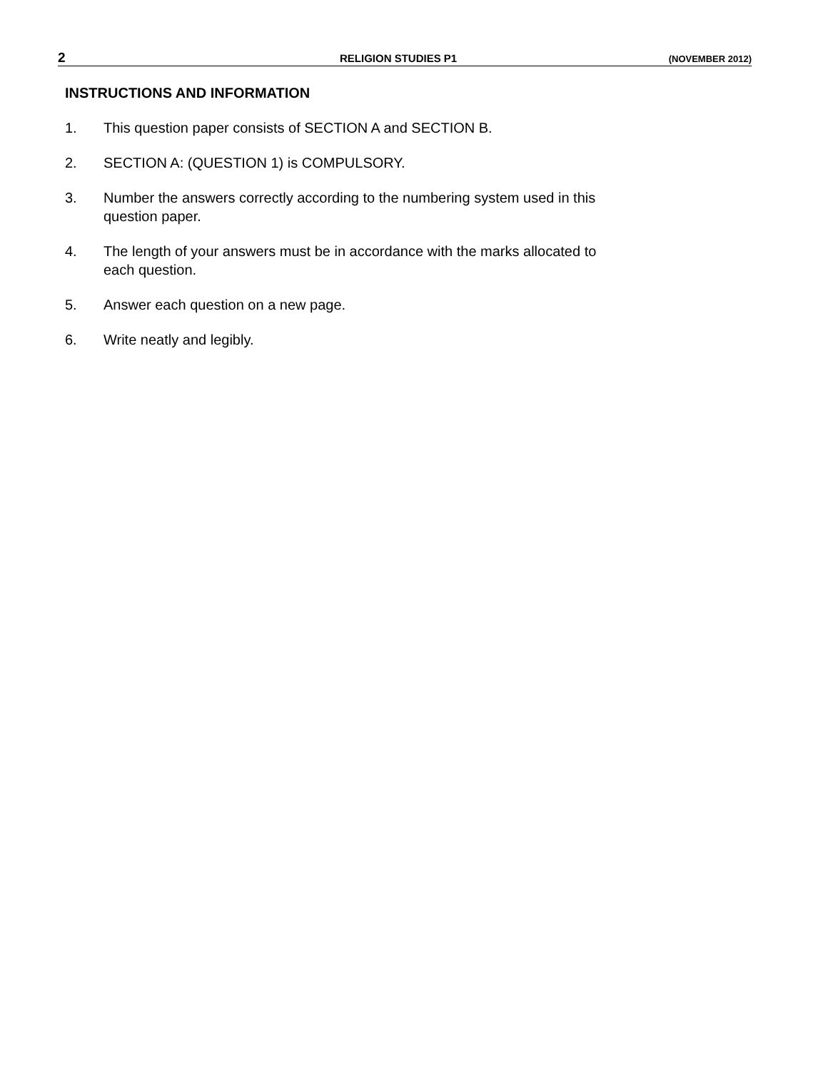2 RELIGION STUDIES P1 (NOVEMBER 2012)
INSTRUCTIONS AND INFORMATION
1. This question paper consists of SECTION A and SECTION B.
2. SECTION A: (QUESTION 1) is COMPULSORY.
3. Number the answers correctly according to the numbering system used in this
question paper.
4. The length of your answers must be in accordance with the marks allocated to
each question.
5. Answer each question on a new page.
6. Write neatly and legibly.